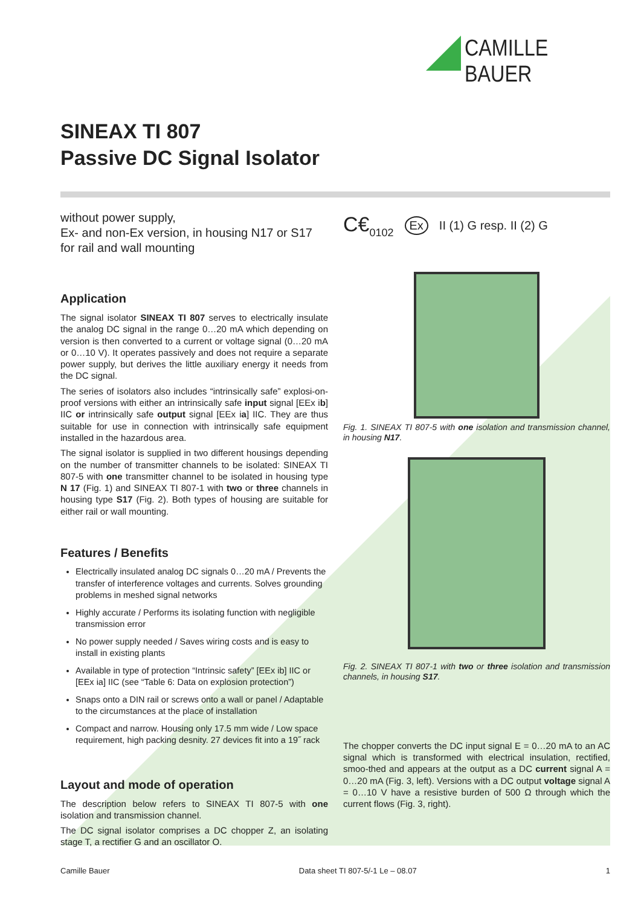CAMILLE BAUER
SINEAX TI 807
Passive DC Signal Isolator
without power supply,
Ex- and non-Ex version, in housing N17 or S17
for rail and wall mounting
Application
The signal isolator SINEAX TI 807 serves to electrically insulate the analog DC signal in the range 0…20 mA which depending on version is then converted to a current or voltage signal (0…20 mA or 0…10 V). It operates passively and does not require a separate power supply, but derives the little auxiliary energy it needs from the DC signal.
The series of isolators also includes “intrinsically safe” explosi-on-proof versions with either an intrinsically safe input signal [EEx ib] IIC or intrinsically safe output signal [EEx ia] IIC. They are thus suitable for use in connection with intrinsically safe equipment installed in the hazardous area.
The signal isolator is supplied in two different housings depending on the number of transmitter channels to be isolated: SINEAX TI 807-5 with one transmitter channel to be isolated in housing type N 17 (Fig. 1) and SINEAX TI 807-1 with two or three channels in housing type S17 (Fig. 2). Both types of housing are suitable for either rail or wall mounting.
Features / Benefits
Electrically insulated analog DC signals 0…20 mA / Prevents the transfer of interference voltages and currents. Solves grounding problems in meshed signal networks
Highly accurate / Performs its isolating function with negligible transmission error
No power supply needed / Saves wiring costs and is easy to install in existing plants
Available in type of protection “Intrinsic safety” [EEx ib] IIC or [EEx ia] IIC (see “Table 6: Data on explosion protection”)
Snaps onto a DIN rail or screws onto a wall or panel / Adaptable to the circumstances at the place of installation
Compact and narrow. Housing only 17.5 mm wide / Low space requirement, high packing desnity. 27 devices fit into a 19˝ rack
Layout and mode of operation
The description below refers to SINEAX TI 807-5 with one isolation and transmission channel.
The DC signal isolator comprises a DC chopper Z, an isolating stage T, a rectifier G and an oscillator O.
C€<sub>0102</sub> Ex II (1) G resp. II (2) G
Fig. 1. SINEAX TI 807-5 with one isolation and transmission channel, in housing N17.
Fig. 2. SINEAX TI 807-1 with two or three isolation and transmission channels, in housing S17.
The chopper converts the DC input signal E = 0…20 mA to an AC signal which is transformed with electrical insulation, rectified, smoo-thed and appears at the output as a DC current signal A = 0…20 mA (Fig. 3, left). Versions with a DC output voltage signal A = 0…10 V have a resistive burden of 500 Ω through which the current flows (Fig. 3, right).
Camille Bauer Data sheet TI 807-5/-1 Le – 08.07 1